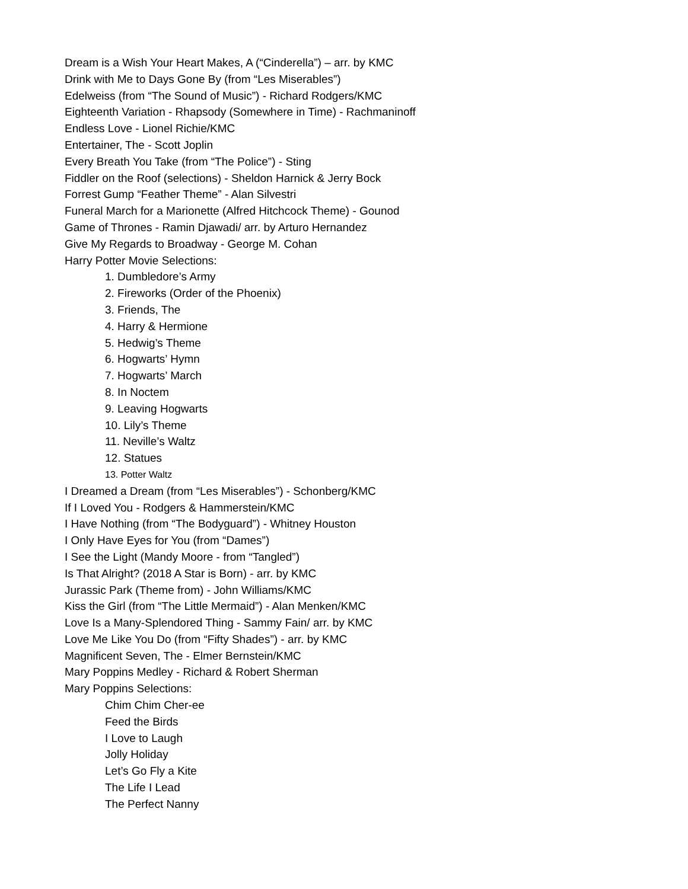Dream is a Wish Your Heart Makes, A (“Cinderella”) – arr. by KMC
Drink with Me to Days Gone By (from “Les Miserables”)
Edelweiss (from “The Sound of Music”) - Richard Rodgers/KMC
Eighteenth Variation - Rhapsody (Somewhere in Time) - Rachmaninoff
Endless Love - Lionel Richie/KMC
Entertainer, The - Scott Joplin
Every Breath You Take (from “The Police”) - Sting
Fiddler on the Roof (selections) - Sheldon Harnick & Jerry Bock
Forrest Gump “Feather Theme” - Alan Silvestri
Funeral March for a Marionette (Alfred Hitchcock Theme) - Gounod
Game of Thrones - Ramin Djawadi/ arr. by Arturo Hernandez
Give My Regards to Broadway - George M. Cohan
Harry Potter Movie Selections:
1. Dumbledore’s Army
2. Fireworks (Order of the Phoenix)
3. Friends, The
4. Harry & Hermione
5. Hedwig’s Theme
6. Hogwarts’ Hymn
7. Hogwarts’ March
8. In Noctem
9. Leaving Hogwarts
10. Lily’s Theme
11. Neville’s Waltz
12. Statues
13. Potter Waltz
I Dreamed a Dream (from “Les Miserables”) - Schonberg/KMC
If I Loved You - Rodgers & Hammerstein/KMC
I Have Nothing (from “The Bodyguard”) - Whitney Houston
I Only Have Eyes for You (from “Dames”)
I See the Light (Mandy Moore - from “Tangled”)
Is That Alright? (2018 A Star is Born) - arr. by KMC
Jurassic Park (Theme from) - John Williams/KMC
Kiss the Girl (from “The Little Mermaid”) - Alan Menken/KMC
Love Is a Many-Splendored Thing - Sammy Fain/ arr. by KMC
Love Me Like You Do (from “Fifty Shades”) - arr. by KMC
Magnificent Seven, The - Elmer Bernstein/KMC
Mary Poppins Medley - Richard & Robert Sherman
Mary Poppins Selections:
Chim Chim Cher-ee
Feed the Birds
I Love to Laugh
Jolly Holiday
Let’s Go Fly a Kite
The Life I Lead
The Perfect Nanny